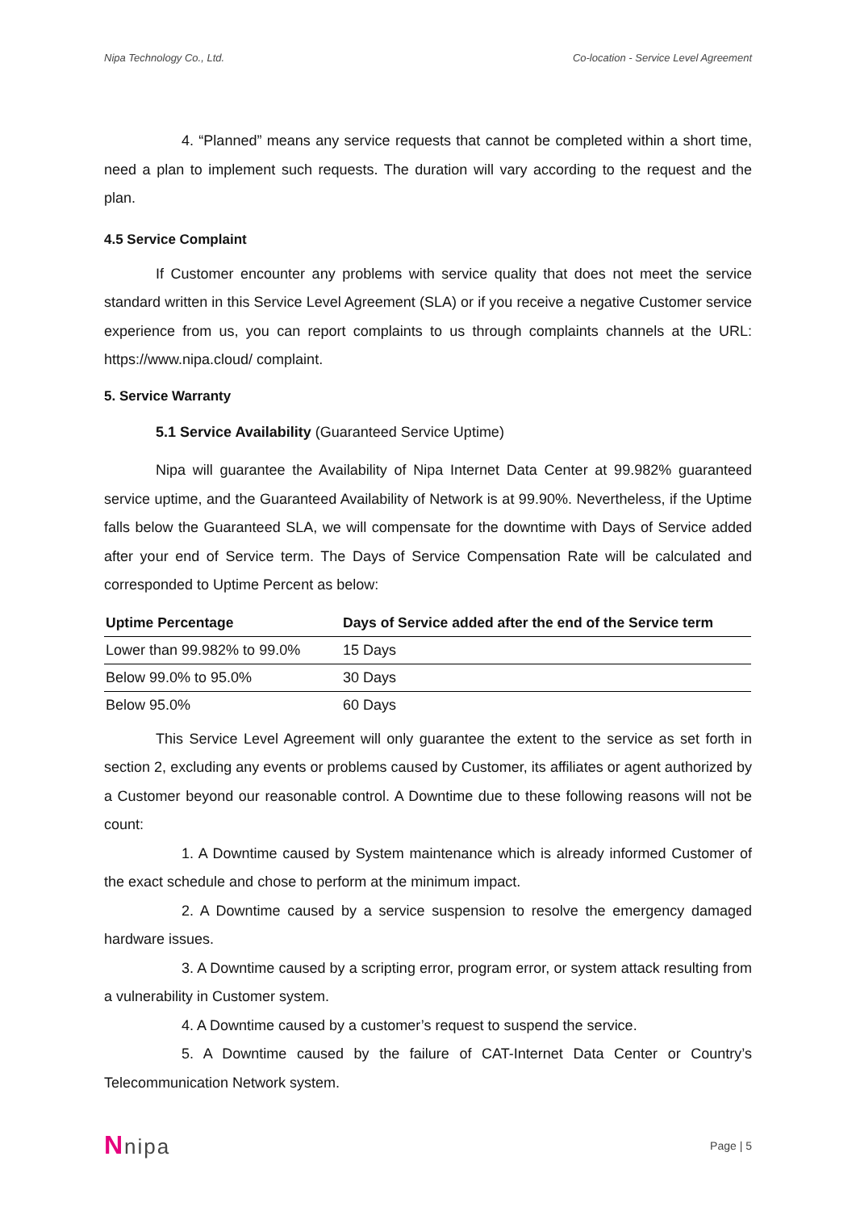Nipa Technology Co., Ltd. Co-location - Service Level Agreement
4. “Planned” means any service requests that cannot be completed within a short time, need a plan to implement such requests. The duration will vary according to the request and the plan.
4.5 Service Complaint
If Customer encounter any problems with service quality that does not meet the service standard written in this Service Level Agreement (SLA) or if you receive a negative Customer service experience from us, you can report complaints to us through complaints channels at the URL: https://www.nipa.cloud/ complaint.
5. Service Warranty
5.1 Service Availability (Guaranteed Service Uptime)
Nipa will guarantee the Availability of Nipa Internet Data Center at 99.982% guaranteed service uptime, and the Guaranteed Availability of Network is at 99.90%. Nevertheless, if the Uptime falls below the Guaranteed SLA, we will compensate for the downtime with Days of Service added after your end of Service term. The Days of Service Compensation Rate will be calculated and corresponded to Uptime Percent as below:
| Uptime Percentage | Days of Service added after the end of the Service term |
| --- | --- |
| Lower than 99.982% to 99.0% | 15 Days |
| Below 99.0% to 95.0% | 30 Days |
| Below 95.0% | 60 Days |
This Service Level Agreement will only guarantee the extent to the service as set forth in section 2, excluding any events or problems caused by Customer, its affiliates or agent authorized by a Customer beyond our reasonable control. A Downtime due to these following reasons will not be count:
1. A Downtime caused by System maintenance which is already informed Customer of the exact schedule and chose to perform at the minimum impact.
2. A Downtime caused by a service suspension to resolve the emergency damaged hardware issues.
3. A Downtime caused by a scripting error, program error, or system attack resulting from a vulnerability in Customer system.
4. A Downtime caused by a customer’s request to suspend the service.
5. A Downtime caused by the failure of CAT-Internet Data Center or Country’s Telecommunication Network system.
Nnipa Page | 5